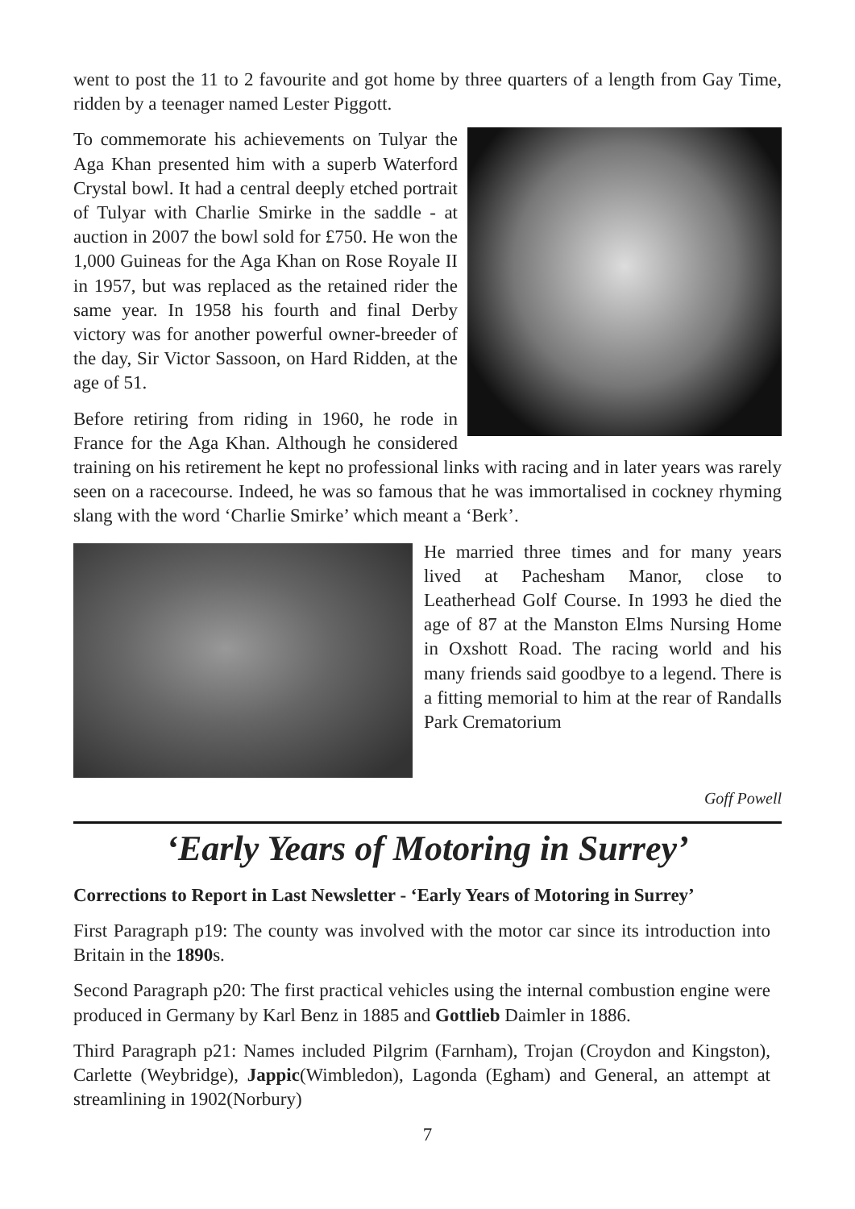went to post the 11 to 2 favourite and got home by three quarters of a length from Gay Time, ridden by a teenager named Lester Piggott.
To commemorate his achievements on Tulyar the Aga Khan presented him with a superb Waterford Crystal bowl. It had a central deeply etched portrait of Tulyar with Charlie Smirke in the saddle - at auction in 2007 the bowl sold for £750. He won the 1,000 Guineas for the Aga Khan on Rose Royale II in 1957, but was replaced as the retained rider the same year. In 1958 his fourth and final Derby victory was for another powerful owner-breeder of the day, Sir Victor Sassoon, on Hard Ridden, at the age of 51.
Before retiring from riding in 1960, he rode in France for the Aga Khan. Although he considered training on his retirement he kept no professional links with racing and in later years was rarely seen on a racecourse. Indeed, he was so famous that he was immortalised in cockney rhyming slang with the word ‘Charlie Smirke’ which meant a ‘Berk’.
He married three times and for many years lived at Pachesham Manor, close to Leatherhead Golf Course. In 1993 he died the age of 87 at the Manston Elms Nursing Home in Oxshott Road. The racing world and his many friends said goodbye to a legend. There is a fitting memorial to him at the rear of Randalls Park Crematorium
Goff Powell
‘Early Years of Motoring in Surrey’
Corrections to Report in Last Newsletter - ‘Early Years of Motoring in Surrey’
First Paragraph p19: The county was involved with the motor car since its introduction into Britain in the 1890s.
Second Paragraph p20: The first practical vehicles using the internal combustion engine were produced in Germany by Karl Benz in 1885 and Gottlieb Daimler in 1886.
Third Paragraph p21: Names included Pilgrim (Farnham), Trojan (Croydon and Kingston), Carlette (Weybridge), Jappic(Wimbledon), Lagonda (Egham) and General, an attempt at streamlining in 1902(Norbury)
7